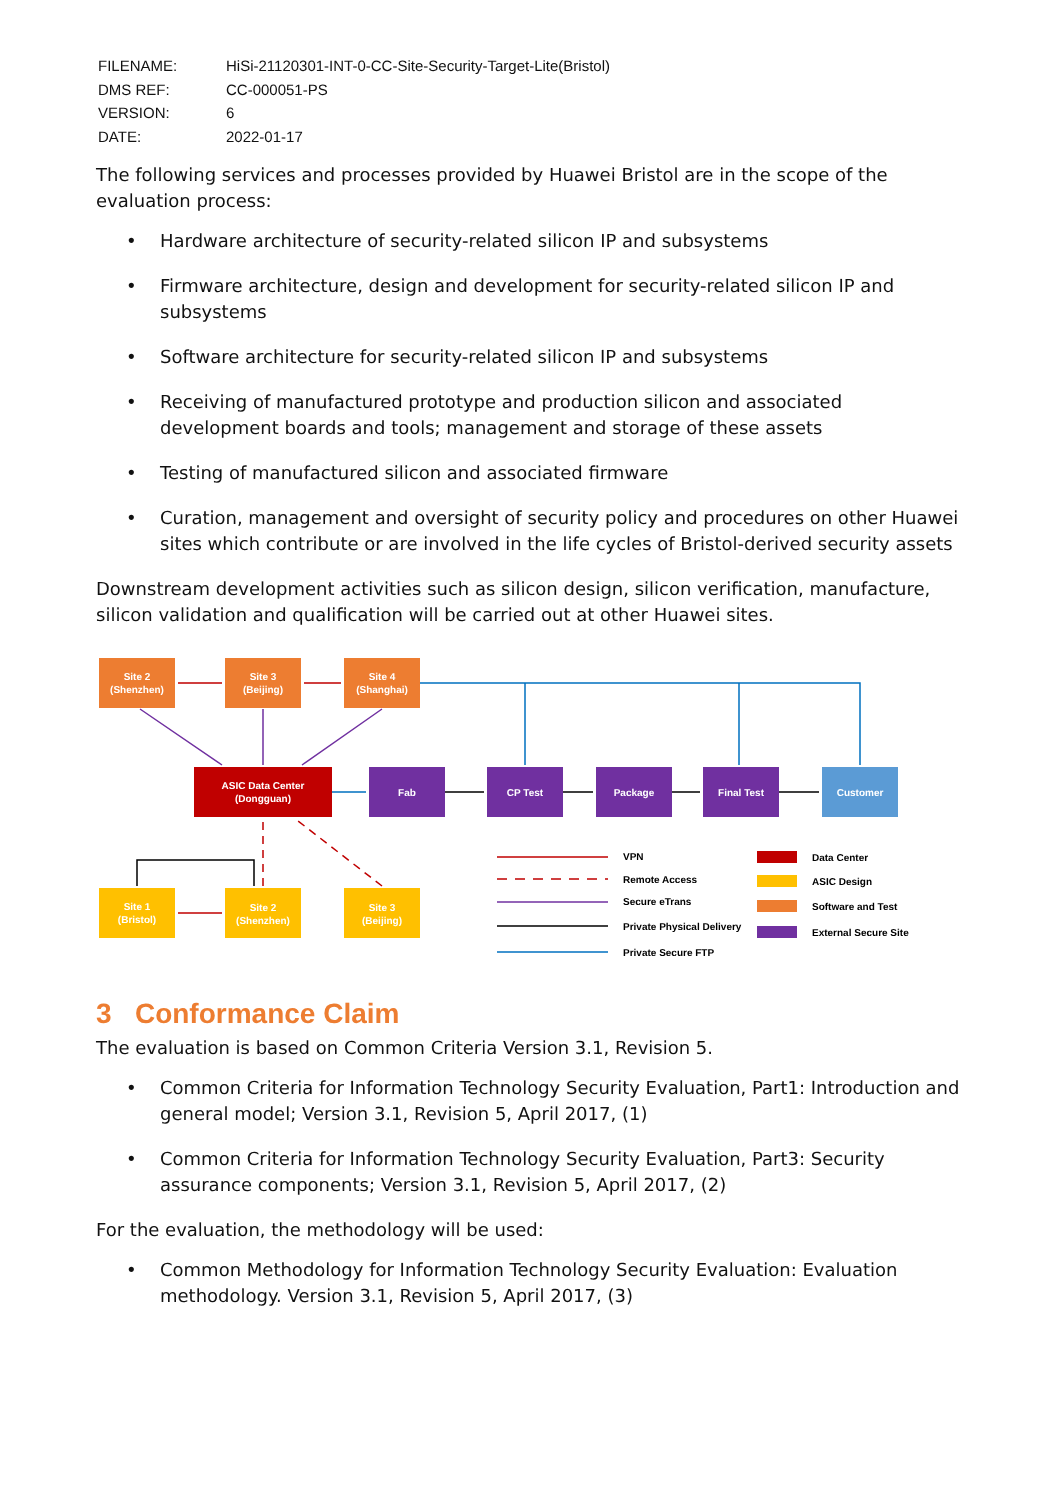| FILENAME: | HiSi-21120301-INT-0-CC-Site-Security-Target-Lite(Bristol) |
| DMS REF: | CC-000051-PS |
| VERSION: | 6 |
| DATE: | 2022-01-17 |
The following services and processes provided by Huawei Bristol are in the scope of the evaluation process:
• Hardware architecture of security-related silicon IP and subsystems
• Firmware architecture, design and development for security-related silicon IP and subsystems
• Software architecture for security-related silicon IP and subsystems
• Receiving of manufactured prototype and production silicon and associated development boards and tools; management and storage of these assets
• Testing of manufactured silicon and associated firmware
• Curation, management and oversight of security policy and procedures on other Huawei sites which contribute or are involved in the life cycles of Bristol-derived security assets
Downstream development activities such as silicon design, silicon verification, manufacture, silicon validation and qualification will be carried out at other Huawei sites.
Site 2
(Shenzhen)
Site 3
(Beijing)
Site 4
(Shanghai)
ASIC Data Center
(Dongguan)
Fab
CP Test
Package
Final Test
Customer
Site 1
(Bristol)
Site 2
(Shenzhen)
Site 3
(Beijing)
VPN
Remote Access
Secure eTrans
Private Physical Delivery
Private Secure FTP
Data Center
ASIC Design
Software and Test
External Secure Site
3 Conformance Claim
The evaluation is based on Common Criteria Version 3.1, Revision 5.
• Common Criteria for Information Technology Security Evaluation, Part1: Introduction and general model; Version 3.1, Revision 5, April 2017, (1)
• Common Criteria for Information Technology Security Evaluation, Part3: Security assurance components; Version 3.1, Revision 5, April 2017, (2)
For the evaluation, the methodology will be used:
• Common Methodology for Information Technology Security Evaluation: Evaluation methodology. Version 3.1, Revision 5, April 2017, (3)